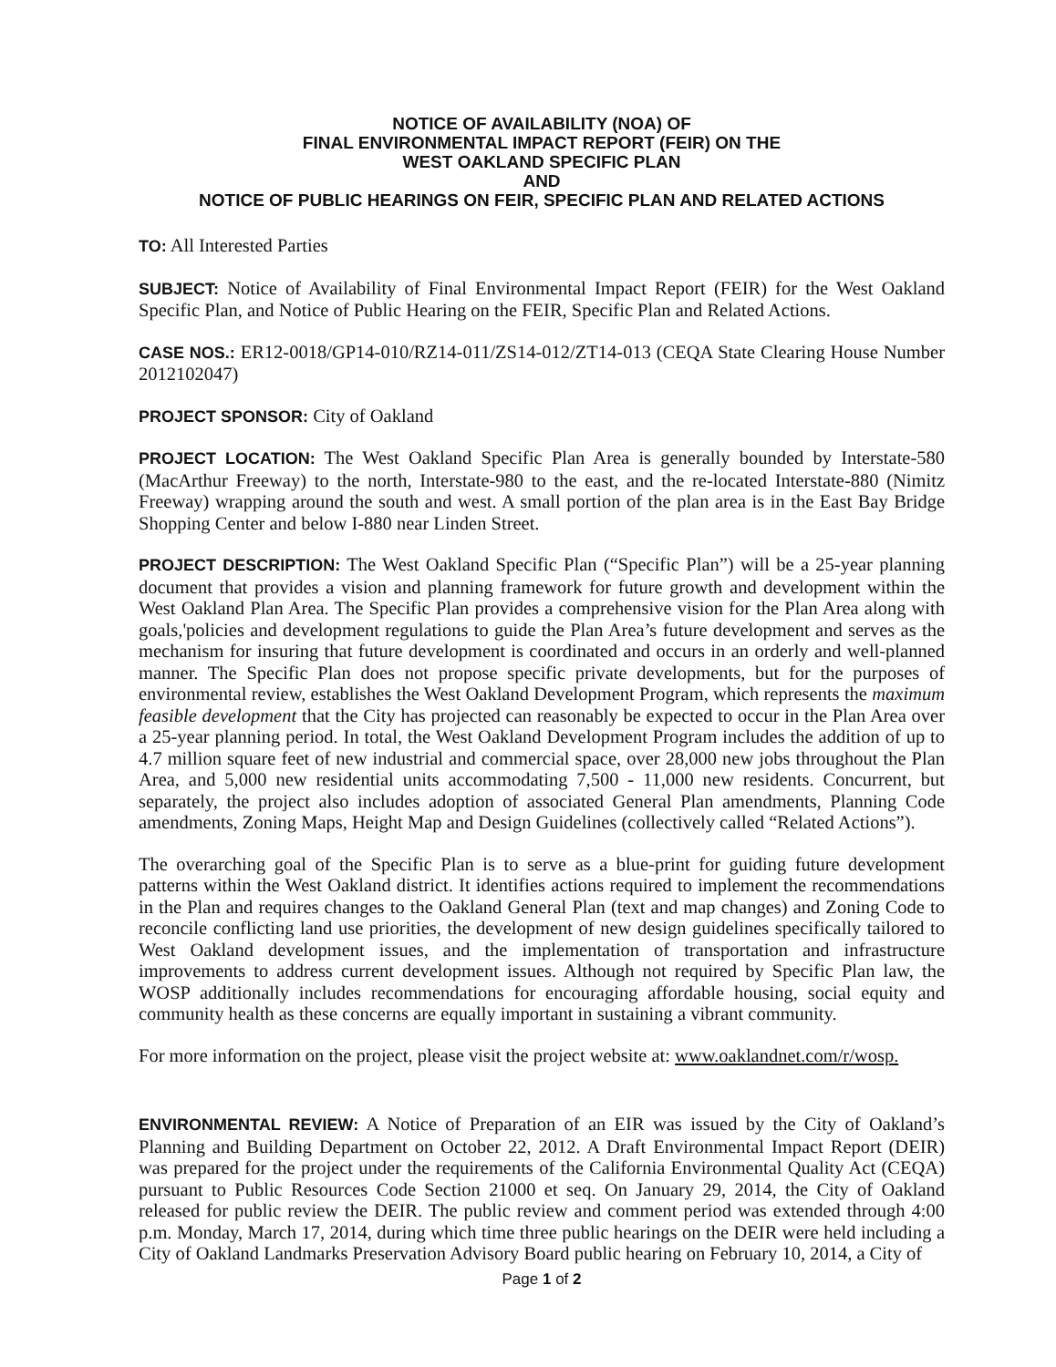NOTICE OF AVAILABILITY (NOA) OF
FINAL ENVIRONMENTAL IMPACT REPORT (FEIR) ON THE
WEST OAKLAND SPECIFIC PLAN
AND
NOTICE OF PUBLIC HEARINGS ON FEIR, SPECIFIC PLAN AND RELATED ACTIONS
TO: All Interested Parties
SUBJECT: Notice of Availability of Final Environmental Impact Report (FEIR) for the West Oakland Specific Plan, and Notice of Public Hearing on the FEIR, Specific Plan and Related Actions.
CASE NOS.: ER12-0018/GP14-010/RZ14-011/ZS14-012/ZT14-013 (CEQA State Clearing House Number 2012102047)
PROJECT SPONSOR: City of Oakland
PROJECT LOCATION: The West Oakland Specific Plan Area is generally bounded by Interstate-580 (MacArthur Freeway) to the north, Interstate-980 to the east, and the re-located Interstate-880 (Nimitz Freeway) wrapping around the south and west. A small portion of the plan area is in the East Bay Bridge Shopping Center and below I-880 near Linden Street.
PROJECT DESCRIPTION: The West Oakland Specific Plan (“Specific Plan”) will be a 25-year planning document that provides a vision and planning framework for future growth and development within the West Oakland Plan Area. The Specific Plan provides a comprehensive vision for the Plan Area along with goals,'policies and development regulations to guide the Plan Area’s future development and serves as the mechanism for insuring that future development is coordinated and occurs in an orderly and well-planned manner. The Specific Plan does not propose specific private developments, but for the purposes of environmental review, establishes the West Oakland Development Program, which represents the maximum feasible development that the City has projected can reasonably be expected to occur in the Plan Area over a 25-year planning period. In total, the West Oakland Development Program includes the addition of up to 4.7 million square feet of new industrial and commercial space, over 28,000 new jobs throughout the Plan Area, and 5,000 new residential units accommodating 7,500 - 11,000 new residents. Concurrent, but separately, the project also includes adoption of associated General Plan amendments, Planning Code amendments, Zoning Maps, Height Map and Design Guidelines (collectively called “Related Actions”).
The overarching goal of the Specific Plan is to serve as a blue-print for guiding future development patterns within the West Oakland district. It identifies actions required to implement the recommendations in the Plan and requires changes to the Oakland General Plan (text and map changes) and Zoning Code to reconcile conflicting land use priorities, the development of new design guidelines specifically tailored to West Oakland development issues, and the implementation of transportation and infrastructure improvements to address current development issues. Although not required by Specific Plan law, the WOSP additionally includes recommendations for encouraging affordable housing, social equity and community health as these concerns are equally important in sustaining a vibrant community.
For more information on the project, please visit the project website at: www.oaklandnet.com/r/wosp.
ENVIRONMENTAL REVIEW: A Notice of Preparation of an EIR was issued by the City of Oakland’s Planning and Building Department on October 22, 2012. A Draft Environmental Impact Report (DEIR) was prepared for the project under the requirements of the California Environmental Quality Act (CEQA) pursuant to Public Resources Code Section 21000 et seq. On January 29, 2014, the City of Oakland released for public review the DEIR. The public review and comment period was extended through 4:00 p.m. Monday, March 17, 2014, during which time three public hearings on the DEIR were held including a City of Oakland Landmarks Preservation Advisory Board public hearing on February 10, 2014, a City of
Page 1 of 2